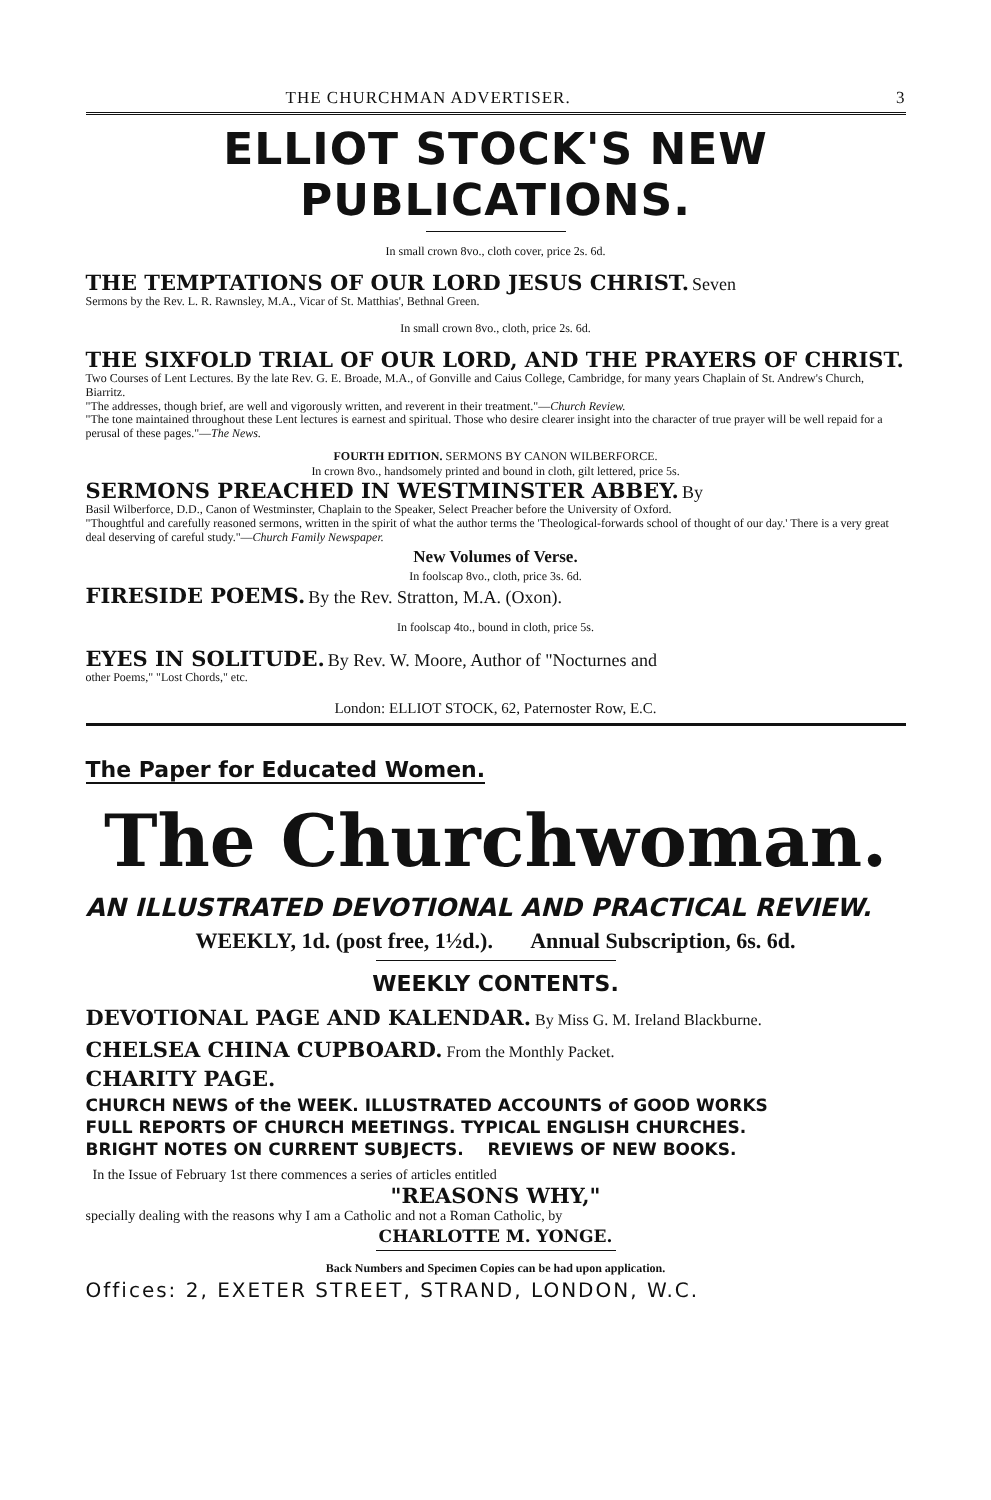THE CHURCHMAN ADVERTISER. 3
ELLIOT STOCK'S NEW PUBLICATIONS.
In small crown 8vo., cloth cover, price 2s. 6d.
THE TEMPTATIONS OF OUR LORD JESUS CHRIST. Seven
Sermons by the Rev. L. R. Rawnsley, M.A., Vicar of St. Matthias', Bethnal Green.
In small crown 8vo., cloth, price 2s. 6d.
THE SIXFOLD TRIAL OF OUR LORD, AND THE PRAYERS OF CHRIST. Two Courses of Lent Lectures. By the late Rev. G. E. Broade, M.A., of Gonville and Caius College, Cambridge, for many years Chaplain of St. Andrew's Church, Biarritz.
"The addresses, though brief, are well and vigorously written, and reverent in their treatment."—Church Review.
"The tone maintained throughout these Lent lectures is earnest and spiritual. Those who desire clearer insight into the character of true prayer will be well repaid for a perusal of these pages."—The News.
FOURTH EDITION. SERMONS BY CANON WILBERFORCE.
In crown 8vo., handsomely printed and bound in cloth, gilt lettered, price 5s.
SERMONS PREACHED IN WESTMINSTER ABBEY. By
Basil Wilberforce, D.D., Canon of Westminster, Chaplain to the Speaker, Select Preacher before the University of Oxford.
"Thoughtful and carefully reasoned sermons, written in the spirit of what the author terms the 'Theological-forwards school of thought of our day.' There is a very great deal deserving of careful study."—Church Family Newspaper.
New Volumes of Verse.
In foolscap 8vo., cloth, price 3s. 6d.
FIRESIDE POEMS. By the Rev. Stratton, M.A. (Oxon).
In foolscap 4to., bound in cloth, price 5s.
EYES IN SOLITUDE. By Rev. W. Moore, Author of "Nocturnes and
other Poems," "Lost Chords," etc.
London: ELLIOT STOCK, 62, Paternoster Row, E.C.
The Paper for Educated Women.
The Churchwoman.
AN ILLUSTRATED DEVOTIONAL AND PRACTICAL REVIEW.
WEEKLY, 1d. (post free, 1½d.). Annual Subscription, 6s. 6d.
WEEKLY CONTENTS.
DEVOTIONAL PAGE AND KALENDAR. By Miss G. M. Ireland Blackburne.
CHELSEA CHINA CUPBOARD. From the Monthly Packet.
CHARITY PAGE.
CHURCH NEWS of the WEEK. ILLUSTRATED ACCOUNTS of GOOD WORKS
FULL REPORTS OF CHURCH MEETINGS. TYPICAL ENGLISH CHURCHES.
BRIGHT NOTES ON CURRENT SUBJECTS. REVIEWS OF NEW BOOKS.
In the Issue of February 1st there commences a series of articles entitled
"REASONS WHY,"
specially dealing with the reasons why I am a Catholic and not a Roman Catholic, by
CHARLOTTE M. YONGE.
Back Numbers and Specimen Copies can be had upon application.
Offices: 2, EXETER STREET, STRAND, LONDON, W.C.